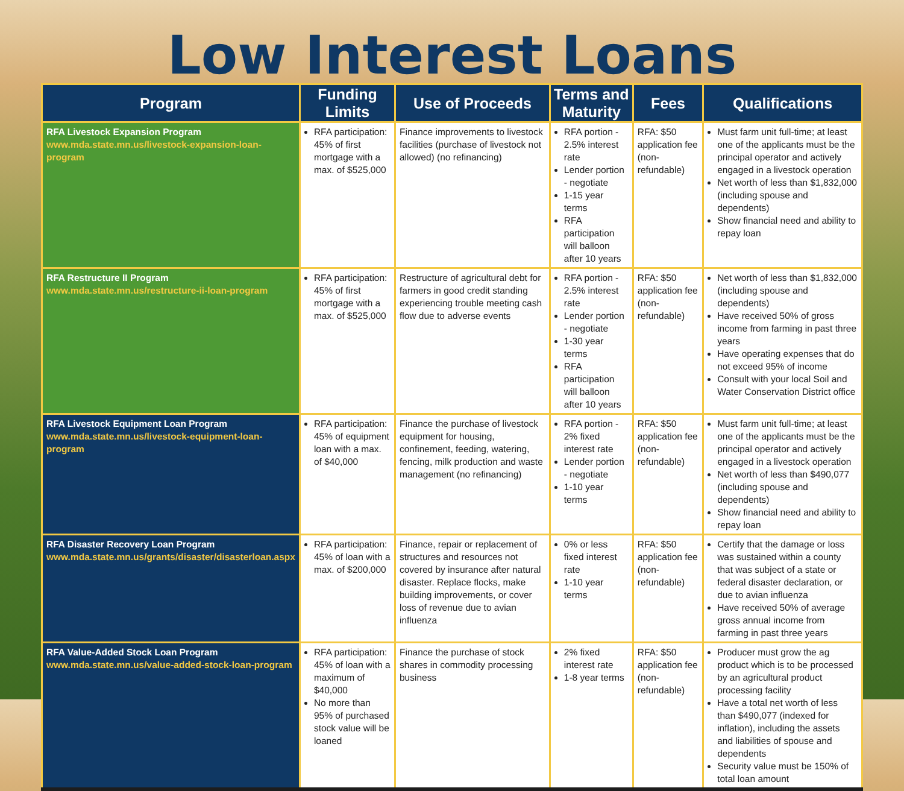Low Interest Loans
| Program | Funding Limits | Use of Proceeds | Terms and Maturity | Fees | Qualifications |
| --- | --- | --- | --- | --- | --- |
| RFA Livestock Expansion Program www.mda.state.mn.us/livestock-expansion-loan-program | RFA participation: 45% of first mortgage with a max. of $525,000 | Finance improvements to livestock facilities (purchase of livestock not allowed) (no refinancing) | RFA portion - 2.5% interest rate Lender portion - negotiate 1-15 year terms RFA participation will balloon after 10 years | RFA: $50 application fee (non-refundable) | Must farm unit full-time; at least one of the applicants must be the principal operator and actively engaged in a livestock operation Net worth of less than $1,832,000 (including spouse and dependents) Show financial need and ability to repay loan |
| RFA Restructure II Program www.mda.state.mn.us/restructure-ii-loan-program | RFA participation: 45% of first mortgage with a max. of $525,000 | Restructure of agricultural debt for farmers in good credit standing experiencing trouble meeting cash flow due to adverse events | RFA portion - 2.5% interest rate Lender portion - negotiate 1-30 year terms RFA participation will balloon after 10 years | RFA: $50 application fee (non-refundable) | Net worth of less than $1,832,000 (including spouse and dependents) Have received 50% of gross income from farming in past three years Have operating expenses that do not exceed 95% of income Consult with your local Soil and Water Conservation District office |
| RFA Livestock Equipment Loan Program www.mda.state.mn.us/livestock-equipment-loan-program | RFA participation: 45% of equipment loan with a max. of $40,000 | Finance the purchase of livestock equipment for housing, confinement, feeding, watering, fencing, milk production and waste management (no refinancing) | RFA portion - 2% fixed interest rate Lender portion - negotiate 1-10 year terms | RFA: $50 application fee (non-refundable) | Must farm unit full-time; at least one of the applicants must be the principal operator and actively engaged in a livestock operation Net worth of less than $490,077 (including spouse and dependents) Show financial need and ability to repay loan |
| RFA Disaster Recovery Loan Program www.mda.state.mn.us/grants/disaster/disasterloan.aspx | RFA participation: 45% of loan with a max. of $200,000 | Finance, repair or replacement of structures and resources not covered by insurance after natural disaster. Replace flocks, make building improvements, or cover loss of revenue due to avian influenza | 0% or less fixed interest rate 1-10 year terms | RFA: $50 application fee (non-refundable) | Certify that the damage or loss was sustained within a county that was subject of a state or federal disaster declaration, or due to avian influenza Have received 50% of average gross annual income from farming in past three years |
| RFA Value-Added Stock Loan Program www.mda.state.mn.us/value-added-stock-loan-program | RFA participation: 45% of loan with a maximum of $40,000 No more than 95% of purchased stock value will be loaned | Finance the purchase of stock shares in commodity processing business | 2% fixed interest rate 1-8 year terms | RFA: $50 application fee (non-refundable) | Producer must grow the ag product which is to be processed by an agricultural product processing facility Have a total net worth of less than $490,077 (indexed for inflation), including the assets and liabilities of spouse and dependents Security value must be 150% of total loan amount |